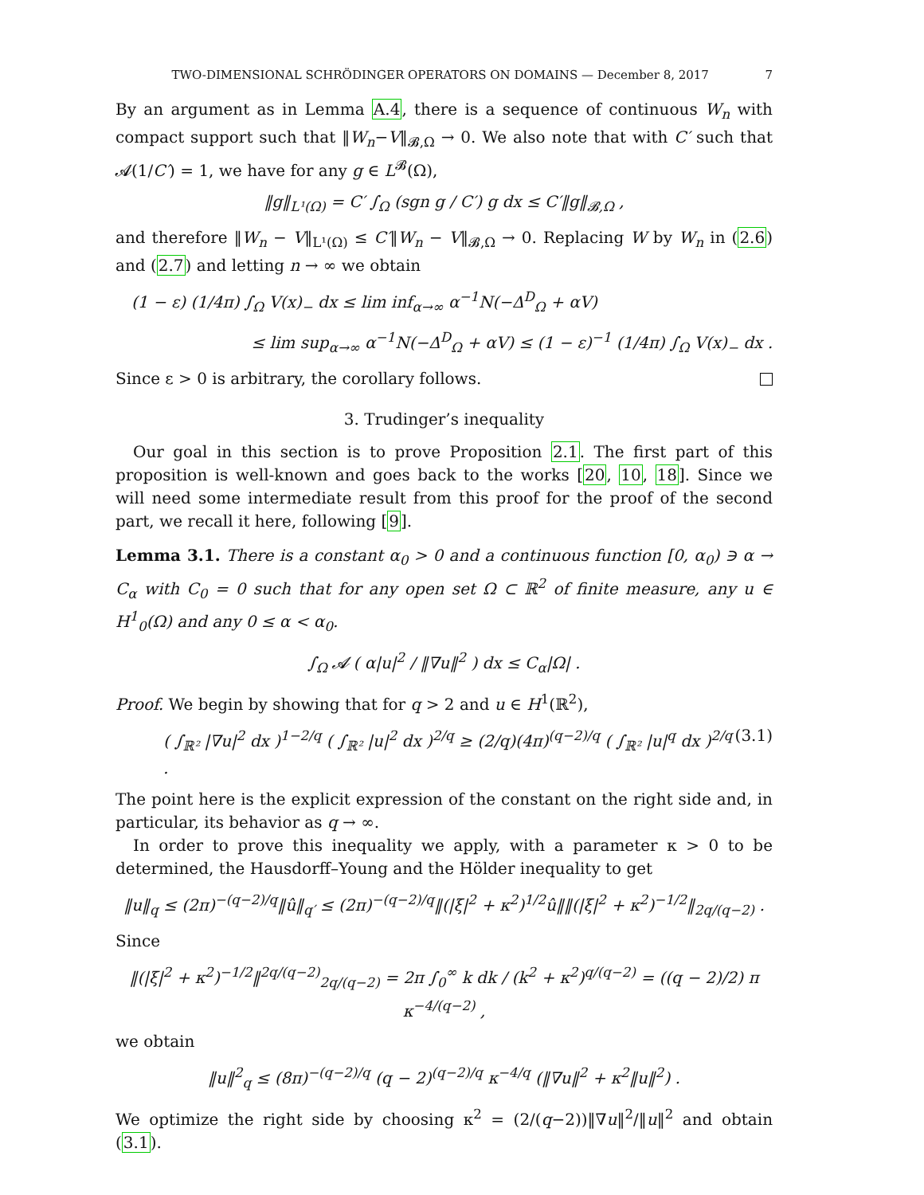TWO-DIMENSIONAL SCHRÖDINGER OPERATORS ON DOMAINS — December 8, 2017 7
By an argument as in Lemma A.4, there is a sequence of continuous W<sub>n</sub> with compact support such that ‖W<sub>n</sub>−V‖<sub>𝓑,Ω</sub> → 0. We also note that with C′ such that 𝓐(1/C′) = 1, we have for any g ∈ L<sup>𝓑</sup>(Ω),
‖g‖<sub>L¹(Ω)</sub> = C′ ∫<sub>Ω</sub> (sgn g / C′) g dx ≤ C′‖g‖<sub>𝓑,Ω</sub> ,
and therefore ‖W<sub>n</sub> − V‖<sub>L¹(Ω)</sub> ≤ C′‖W<sub>n</sub> − V‖<sub>𝓑,Ω</sub> → 0. Replacing W by W<sub>n</sub> in (2.6) and (2.7) and letting n → ∞ we obtain
(1 − ε) (1/4π) ∫<sub>Ω</sub> V(x)<sub>−</sub> dx ≤ lim inf<sub>α→∞</sub> α<sup>−1</sup>N(−Δ<sup>D</sup><sub>Ω</sub> + αV)
≤ lim sup<sub>α→∞</sub> α<sup>−1</sup>N(−Δ<sup>D</sup><sub>Ω</sub> + αV) ≤ (1 − ε)<sup>−1</sup> (1/4π) ∫<sub>Ω</sub> V(x)<sub>−</sub> dx .
Since ε > 0 is arbitrary, the corollary follows.
3. Trudinger’s inequality
Our goal in this section is to prove Proposition 2.1. The first part of this proposition is well-known and goes back to the works [20, 10, 18]. Since we will need some intermediate result from this proof for the proof of the second part, we recall it here, following [9].
Lemma 3.1. There is a constant α<sub>0</sub> > 0 and a continuous function [0, α<sub>0</sub>) ∋ α → C<sub>α</sub> with C<sub>0</sub> = 0 such that for any open set Ω ⊂ ℝ<sup>2</sup> of finite measure, any u ∈ H<sup>1</sup><sub>0</sub>(Ω) and any 0 ≤ α < α<sub>0</sub>.
∫<sub>Ω</sub> 𝓐 ( α|u|<sup>2</sup> / ‖∇u‖<sup>2</sup> ) dx ≤ C<sub>α</sub>|Ω| .
Proof. We begin by showing that for q > 2 and u ∈ H<sup>1</sup>(ℝ<sup>2</sup>),
( ∫<sub>ℝ²</sub> |∇u|<sup>2</sup> dx )<sup>1−2/q</sup> ( ∫<sub>ℝ²</sub> |u|<sup>2</sup> dx )<sup>2/q</sup> ≥ (2/q)(4π)<sup>(q−2)/q</sup> ( ∫<sub>ℝ²</sub> |u|<sup>q</sup> dx )<sup>2/q</sup> . (3.1)
The point here is the explicit expression of the constant on the right side and, in particular, its behavior as q → ∞.
In order to prove this inequality we apply, with a parameter κ > 0 to be determined, the Hausdorff–Young and the Hölder inequality to get
‖u‖<sub>q</sub> ≤ (2π)<sup>−(q−2)/q</sup>‖û‖<sub>q′</sub> ≤ (2π)<sup>−(q−2)/q</sup>‖(|ξ|<sup>2</sup> + κ<sup>2</sup>)<sup>1/2</sup>û‖‖(|ξ|<sup>2</sup> + κ<sup>2</sup>)<sup>−1/2</sup>‖<sub>2q/(q−2)</sub> .
Since
‖(|ξ|<sup>2</sup> + κ<sup>2</sup>)<sup>−1/2</sup>‖<sup>2q/(q−2)</sup><sub>2q/(q−2)</sub> = 2π ∫<sub>0</sub><sup>∞</sup> k dk / (k<sup>2</sup> + κ<sup>2</sup>)<sup>q/(q−2)</sup> = ((q − 2)/2) π κ<sup>−4/(q−2)</sup> ,
we obtain
‖u‖<sup>2</sup><sub>q</sub> ≤ (8π)<sup>−(q−2)/q</sup> (q − 2)<sup>(q−2)/q</sup> κ<sup>−4/q</sup> (‖∇u‖<sup>2</sup> + κ<sup>2</sup>‖u‖<sup>2</sup>) .
We optimize the right side by choosing κ<sup>2</sup> = (2/(q−2))‖∇u‖<sup>2</sup>/‖u‖<sup>2</sup> and obtain (3.1).